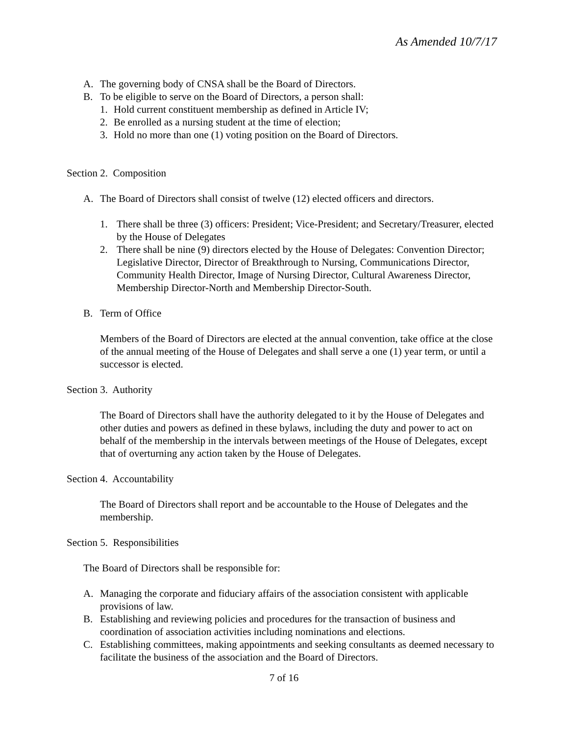As Amended 10/7/17
A. The governing body of CNSA shall be the Board of Directors.
B. To be eligible to serve on the Board of Directors, a person shall:
1. Hold current constituent membership as defined in Article IV;
2. Be enrolled as a nursing student at the time of election;
3. Hold no more than one (1) voting position on the Board of Directors.
Section 2. Composition
A. The Board of Directors shall consist of twelve (12) elected officers and directors.
1. There shall be three (3) officers: President; Vice-President; and Secretary/Treasurer, elected by the House of Delegates
2. There shall be nine (9) directors elected by the House of Delegates: Convention Director; Legislative Director, Director of Breakthrough to Nursing, Communications Director, Community Health Director, Image of Nursing Director, Cultural Awareness Director, Membership Director-North and Membership Director-South.
B. Term of Office
Members of the Board of Directors are elected at the annual convention, take office at the close of the annual meeting of the House of Delegates and shall serve a one (1) year term, or until a successor is elected.
Section 3. Authority
The Board of Directors shall have the authority delegated to it by the House of Delegates and other duties and powers as defined in these bylaws, including the duty and power to act on behalf of the membership in the intervals between meetings of the House of Delegates, except that of overturning any action taken by the House of Delegates.
Section 4. Accountability
The Board of Directors shall report and be accountable to the House of Delegates and the membership.
Section 5. Responsibilities
The Board of Directors shall be responsible for:
A. Managing the corporate and fiduciary affairs of the association consistent with applicable provisions of law.
B. Establishing and reviewing policies and procedures for the transaction of business and coordination of association activities including nominations and elections.
C. Establishing committees, making appointments and seeking consultants as deemed necessary to facilitate the business of the association and the Board of Directors.
7 of 16